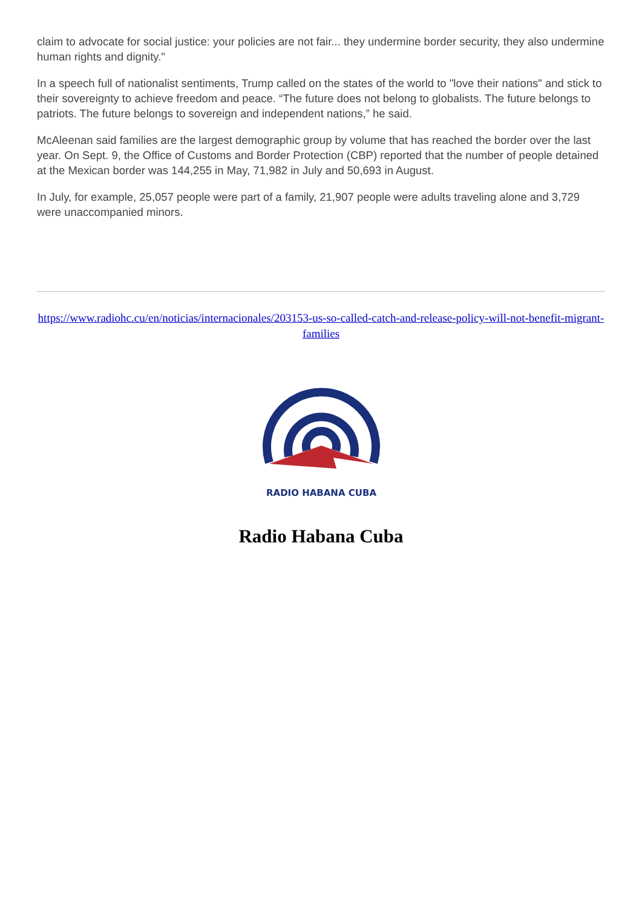claim to advocate for social justice: your policies are not fair... they undermine border security, they also undermine human rights and dignity."
In a speech full of nationalist sentiments, Trump called on the states of the world to "love their nations" and stick to their sovereignty to achieve freedom and peace. “The future does not belong to globalists. The future belongs to patriots. The future belongs to sovereign and independent nations,” he said.
McAleenan said families are the largest demographic group by volume that has reached the border over the last year. On Sept. 9, the Office of Customs and Border Protection (CBP) reported that the number of people detained at the Mexican border was 144,255 in May, 71,982 in July and 50,693 in August.
In July, for example, 25,057 people were part of a family, 21,907 people were adults traveling alone and 3,729 were unaccompanied minors.
https://www.radiohc.cu/en/noticias/internacionales/203153-us-so-called-catch-and-release-policy-will-not-benefit-migrant-families
RADIO HABANA CUBA
Radio Habana Cuba